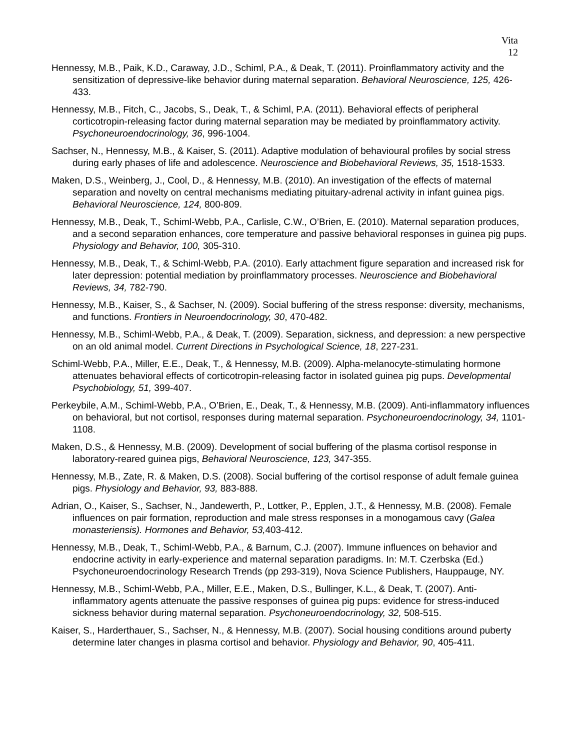Vita
12
Hennessy, M.B., Paik, K.D., Caraway, J.D., Schiml, P.A., & Deak, T. (2011). Proinflammatory activity and the sensitization of depressive-like behavior during maternal separation. Behavioral Neuroscience, 125, 426-433.
Hennessy, M.B., Fitch, C., Jacobs, S., Deak, T., & Schiml, P.A. (2011). Behavioral effects of peripheral corticotropin-releasing factor during maternal separation may be mediated by proinflammatory activity. Psychoneuroendocrinology, 36, 996-1004.
Sachser, N., Hennessy, M.B., & Kaiser, S. (2011). Adaptive modulation of behavioural profiles by social stress during early phases of life and adolescence. Neuroscience and Biobehavioral Reviews, 35, 1518-1533.
Maken, D.S., Weinberg, J., Cool, D., & Hennessy, M.B. (2010). An investigation of the effects of maternal separation and novelty on central mechanisms mediating pituitary-adrenal activity in infant guinea pigs. Behavioral Neuroscience, 124, 800-809.
Hennessy, M.B., Deak, T., Schiml-Webb, P.A., Carlisle, C.W., O’Brien, E. (2010). Maternal separation produces, and a second separation enhances, core temperature and passive behavioral responses in guinea pig pups. Physiology and Behavior, 100, 305-310.
Hennessy, M.B., Deak, T., & Schiml-Webb, P.A. (2010). Early attachment figure separation and increased risk for later depression: potential mediation by proinflammatory processes. Neuroscience and Biobehavioral Reviews, 34, 782-790.
Hennessy, M.B., Kaiser, S., & Sachser, N. (2009). Social buffering of the stress response: diversity, mechanisms, and functions. Frontiers in Neuroendocrinology, 30, 470-482.
Hennessy, M.B., Schiml-Webb, P.A., & Deak, T. (2009). Separation, sickness, and depression: a new perspective on an old animal model. Current Directions in Psychological Science, 18, 227-231.
Schiml-Webb, P.A., Miller, E.E., Deak, T., & Hennessy, M.B. (2009). Alpha-melanocyte-stimulating hormone attenuates behavioral effects of corticotropin-releasing factor in isolated guinea pig pups. Developmental Psychobiology, 51, 399-407.
Perkeybile, A.M., Schiml-Webb, P.A., O’Brien, E., Deak, T., & Hennessy, M.B. (2009). Anti-inflammatory influences on behavioral, but not cortisol, responses during maternal separation. Psychoneuroendocrinology, 34, 1101-1108.
Maken, D.S., & Hennessy, M.B. (2009). Development of social buffering of the plasma cortisol response in laboratory-reared guinea pigs, Behavioral Neuroscience, 123, 347-355.
Hennessy, M.B., Zate, R. & Maken, D.S. (2008). Social buffering of the cortisol response of adult female guinea pigs. Physiology and Behavior, 93, 883-888.
Adrian, O., Kaiser, S., Sachser, N., Jandewerth, P., Lottker, P., Epplen, J.T., & Hennessy, M.B. (2008). Female influences on pair formation, reproduction and male stress responses in a monogamous cavy (Galea monasteriensis). Hormones and Behavior, 53, 403-412.
Hennessy, M.B., Deak, T., Schiml-Webb, P.A., & Barnum, C.J. (2007). Immune influences on behavior and endocrine activity in early-experience and maternal separation paradigms. In: M.T. Czerbska (Ed.) Psychoneuroendocrinology Research Trends (pp 293-319), Nova Science Publishers, Hauppauge, NY.
Hennessy, M.B., Schiml-Webb, P.A., Miller, E.E., Maken, D.S., Bullinger, K.L., & Deak, T. (2007). Anti-inflammatory agents attenuate the passive responses of guinea pig pups: evidence for stress-induced sickness behavior during maternal separation. Psychoneuroendocrinology, 32, 508-515.
Kaiser, S., Harderthauer, S., Sachser, N., & Hennessy, M.B. (2007). Social housing conditions around puberty determine later changes in plasma cortisol and behavior. Physiology and Behavior, 90, 405-411.